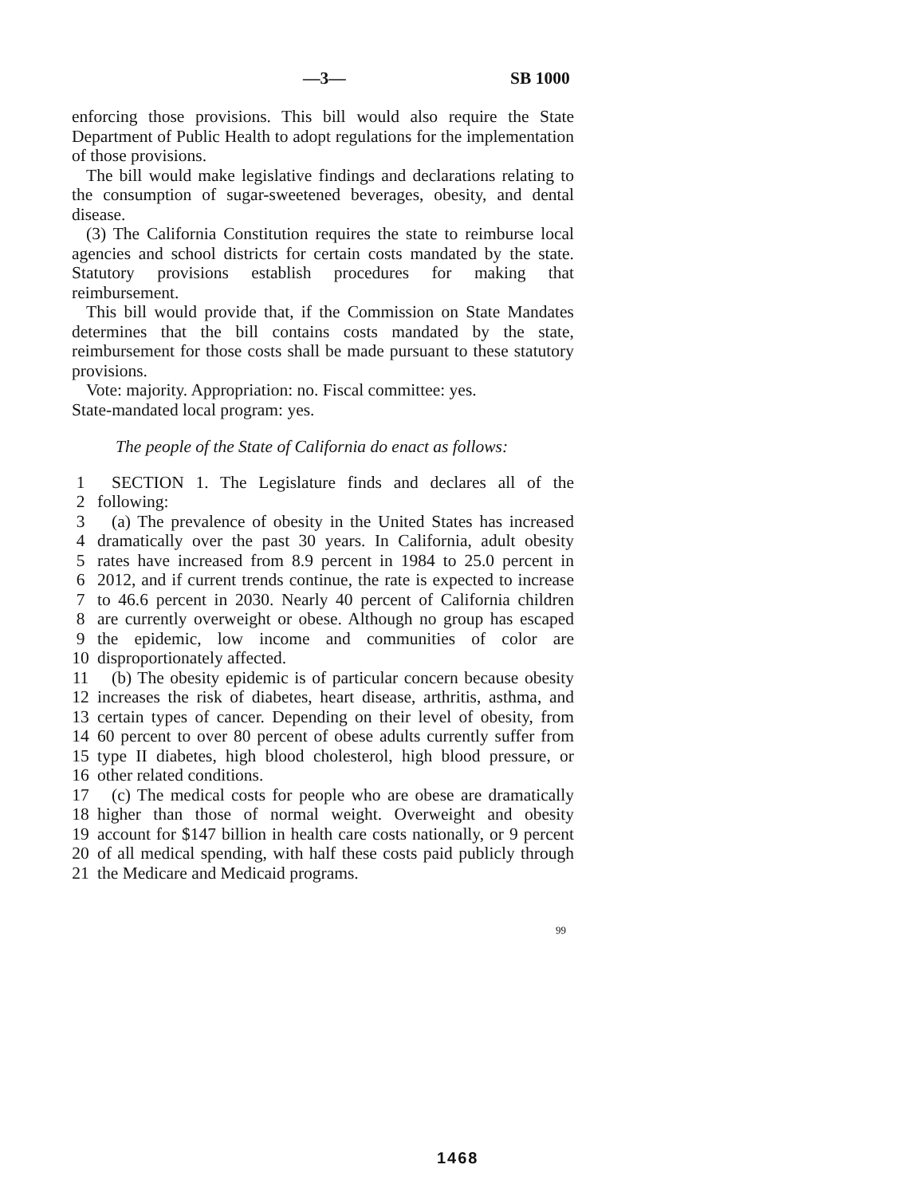—3— SB 1000
enforcing those provisions. This bill would also require the State Department of Public Health to adopt regulations for the implementation of those provisions.
The bill would make legislative findings and declarations relating to the consumption of sugar-sweetened beverages, obesity, and dental disease.
(3) The California Constitution requires the state to reimburse local agencies and school districts for certain costs mandated by the state. Statutory provisions establish procedures for making that reimbursement.
This bill would provide that, if the Commission on State Mandates determines that the bill contains costs mandated by the state, reimbursement for those costs shall be made pursuant to these statutory provisions.
Vote: majority. Appropriation: no. Fiscal committee: yes.
State-mandated local program: yes.
The people of the State of California do enact as follows:
1 SECTION 1. The Legislature finds and declares all of the
2 following:
3 (a) The prevalence of obesity in the United States has increased
4 dramatically over the past 30 years. In California, adult obesity
5 rates have increased from 8.9 percent in 1984 to 25.0 percent in
6 2012, and if current trends continue, the rate is expected to increase
7 to 46.6 percent in 2030. Nearly 40 percent of California children
8 are currently overweight or obese. Although no group has escaped
9 the epidemic, low income and communities of color are
10 disproportionately affected.
11 (b) The obesity epidemic is of particular concern because obesity
12 increases the risk of diabetes, heart disease, arthritis, asthma, and
13 certain types of cancer. Depending on their level of obesity, from
14 60 percent to over 80 percent of obese adults currently suffer from
15 type II diabetes, high blood cholesterol, high blood pressure, or
16 other related conditions.
17 (c) The medical costs for people who are obese are dramatically
18 higher than those of normal weight. Overweight and obesity
19 account for $147 billion in health care costs nationally, or 9 percent
20 of all medical spending, with half these costs paid publicly through
21 the Medicare and Medicaid programs.
99
1468